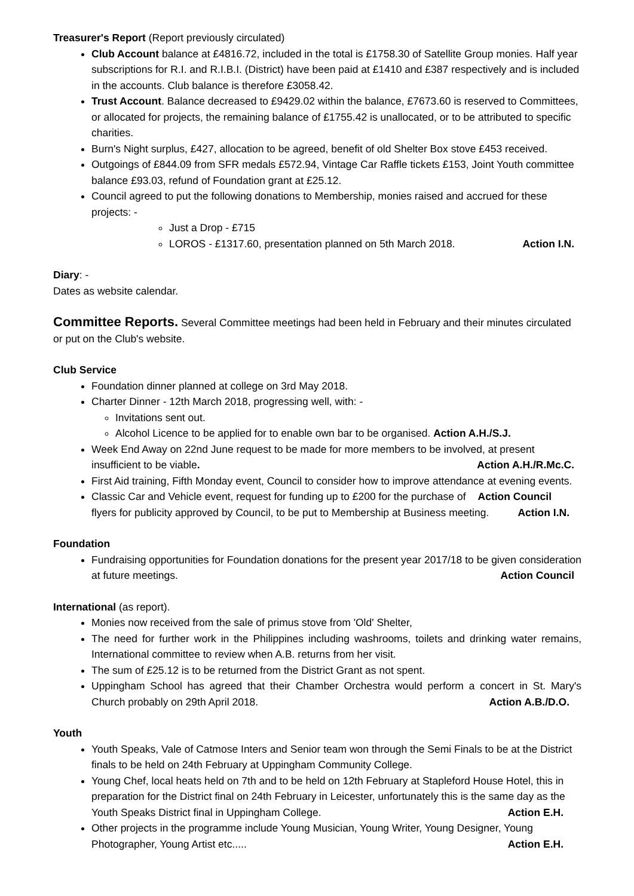Treasurer's Report (Report previously circulated)
Club Account balance at £4816.72, included in the total is £1758.30 of Satellite Group monies. Half year subscriptions for R.I. and R.I.B.I. (District) have been paid at £1410 and £387 respectively and is included in the accounts. Club balance is therefore £3058.42.
Trust Account. Balance decreased to £9429.02 within the balance, £7673.60 is reserved to Committees, or allocated for projects, the remaining balance of £1755.42 is unallocated, or to be attributed to specific charities.
Burn's Night surplus, £427, allocation to be agreed, benefit of old Shelter Box stove £453 received.
Outgoings of £844.09 from SFR medals £572.94, Vintage Car Raffle tickets £153, Joint Youth committee balance £93.03, refund of Foundation grant at £25.12.
Council agreed to put the following donations to Membership, monies raised and accrued for these projects: -
Just a Drop - £715
LOROS - £1317.60, presentation planned on 5th March 2018. Action I.N.
Diary: -
Dates as website calendar.
Committee Reports.
Several Committee meetings had been held in February and their minutes circulated or put on the Club's website.
Club Service
Foundation dinner planned at college on 3rd May 2018.
Charter Dinner - 12th March 2018, progressing well, with: -
Invitations sent out.
Alcohol Licence to be applied for to enable own bar to be organised. Action A.H./S.J.
Week End Away on 22nd June request to be made for more members to be involved, at present insufficient to be viable. Action A.H./R.Mc.C.
First Aid training, Fifth Monday event, Council to consider how to improve attendance at evening events. Action Council
Classic Car and Vehicle event, request for funding up to £200 for the purchase of flyers for publicity approved by Council, to be put to Membership at Business meeting. Action I.N.
Foundation
Fundraising opportunities for Foundation donations for the present year 2017/18 to be given consideration at future meetings. Action Council
International (as report).
Monies now received from the sale of primus stove from 'Old' Shelter,
The need for further work in the Philippines including washrooms, toilets and drinking water remains, International committee to review when A.B. returns from her visit.
The sum of £25.12 is to be returned from the District Grant as not spent.
Uppingham School has agreed that their Chamber Orchestra would perform a concert in St. Mary's Church probably on 29th April 2018. Action A.B./D.O.
Youth
Youth Speaks, Vale of Catmose Inters and Senior team won through the Semi Finals to be at the District finals to be held on 24th February at Uppingham Community College.
Young Chef, local heats held on 7th and to be held on 12th February at Stapleford House Hotel, this in preparation for the District final on 24th February in Leicester, unfortunately this is the same day as the Youth Speaks District final in Uppingham College. Action E.H.
Other projects in the programme include Young Musician, Young Writer, Young Designer, Young Photographer, Young Artist etc..... Action E.H.